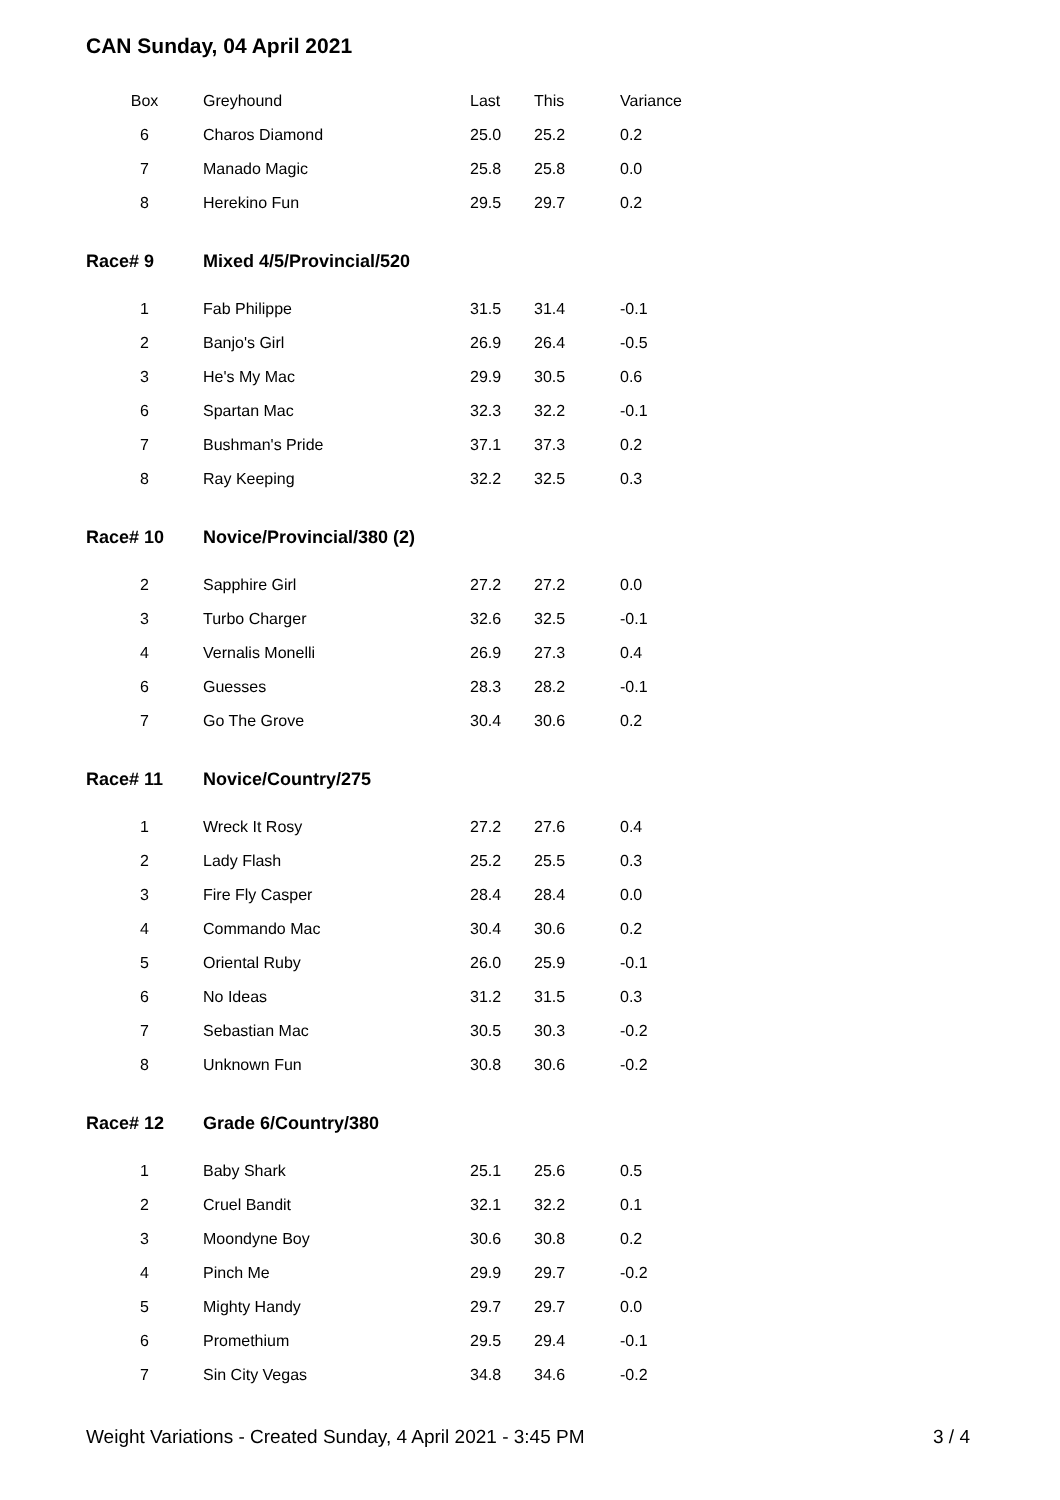CAN Sunday, 04 April 2021
| Box | Greyhound | Last | This | Variance |
| --- | --- | --- | --- | --- |
| 6 | Charos Diamond | 25.0 | 25.2 | 0.2 |
| 7 | Manado Magic | 25.8 | 25.8 | 0.0 |
| 8 | Herekino Fun | 29.5 | 29.7 | 0.2 |
| Race# 9 | Mixed 4/5/Provincial/520 | | | |
| 1 | Fab Philippe | 31.5 | 31.4 | -0.1 |
| 2 | Banjo's Girl | 26.9 | 26.4 | -0.5 |
| 3 | He's My Mac | 29.9 | 30.5 | 0.6 |
| 6 | Spartan Mac | 32.3 | 32.2 | -0.1 |
| 7 | Bushman's Pride | 37.1 | 37.3 | 0.2 |
| 8 | Ray Keeping | 32.2 | 32.5 | 0.3 |
| Race# 10 | Novice/Provincial/380 (2) | | | |
| 2 | Sapphire Girl | 27.2 | 27.2 | 0.0 |
| 3 | Turbo Charger | 32.6 | 32.5 | -0.1 |
| 4 | Vernalis Monelli | 26.9 | 27.3 | 0.4 |
| 6 | Guesses | 28.3 | 28.2 | -0.1 |
| 7 | Go The Grove | 30.4 | 30.6 | 0.2 |
| Race# 11 | Novice/Country/275 | | | |
| 1 | Wreck It Rosy | 27.2 | 27.6 | 0.4 |
| 2 | Lady Flash | 25.2 | 25.5 | 0.3 |
| 3 | Fire Fly Casper | 28.4 | 28.4 | 0.0 |
| 4 | Commando Mac | 30.4 | 30.6 | 0.2 |
| 5 | Oriental Ruby | 26.0 | 25.9 | -0.1 |
| 6 | No Ideas | 31.2 | 31.5 | 0.3 |
| 7 | Sebastian Mac | 30.5 | 30.3 | -0.2 |
| 8 | Unknown Fun | 30.8 | 30.6 | -0.2 |
| Race# 12 | Grade 6/Country/380 | | | |
| 1 | Baby Shark | 25.1 | 25.6 | 0.5 |
| 2 | Cruel Bandit | 32.1 | 32.2 | 0.1 |
| 3 | Moondyne Boy | 30.6 | 30.8 | 0.2 |
| 4 | Pinch Me | 29.9 | 29.7 | -0.2 |
| 5 | Mighty Handy | 29.7 | 29.7 | 0.0 |
| 6 | Promethium | 29.5 | 29.4 | -0.1 |
| 7 | Sin City Vegas | 34.8 | 34.6 | -0.2 |
Weight Variations - Created Sunday, 4 April 2021 - 3:45 PM 3 / 4